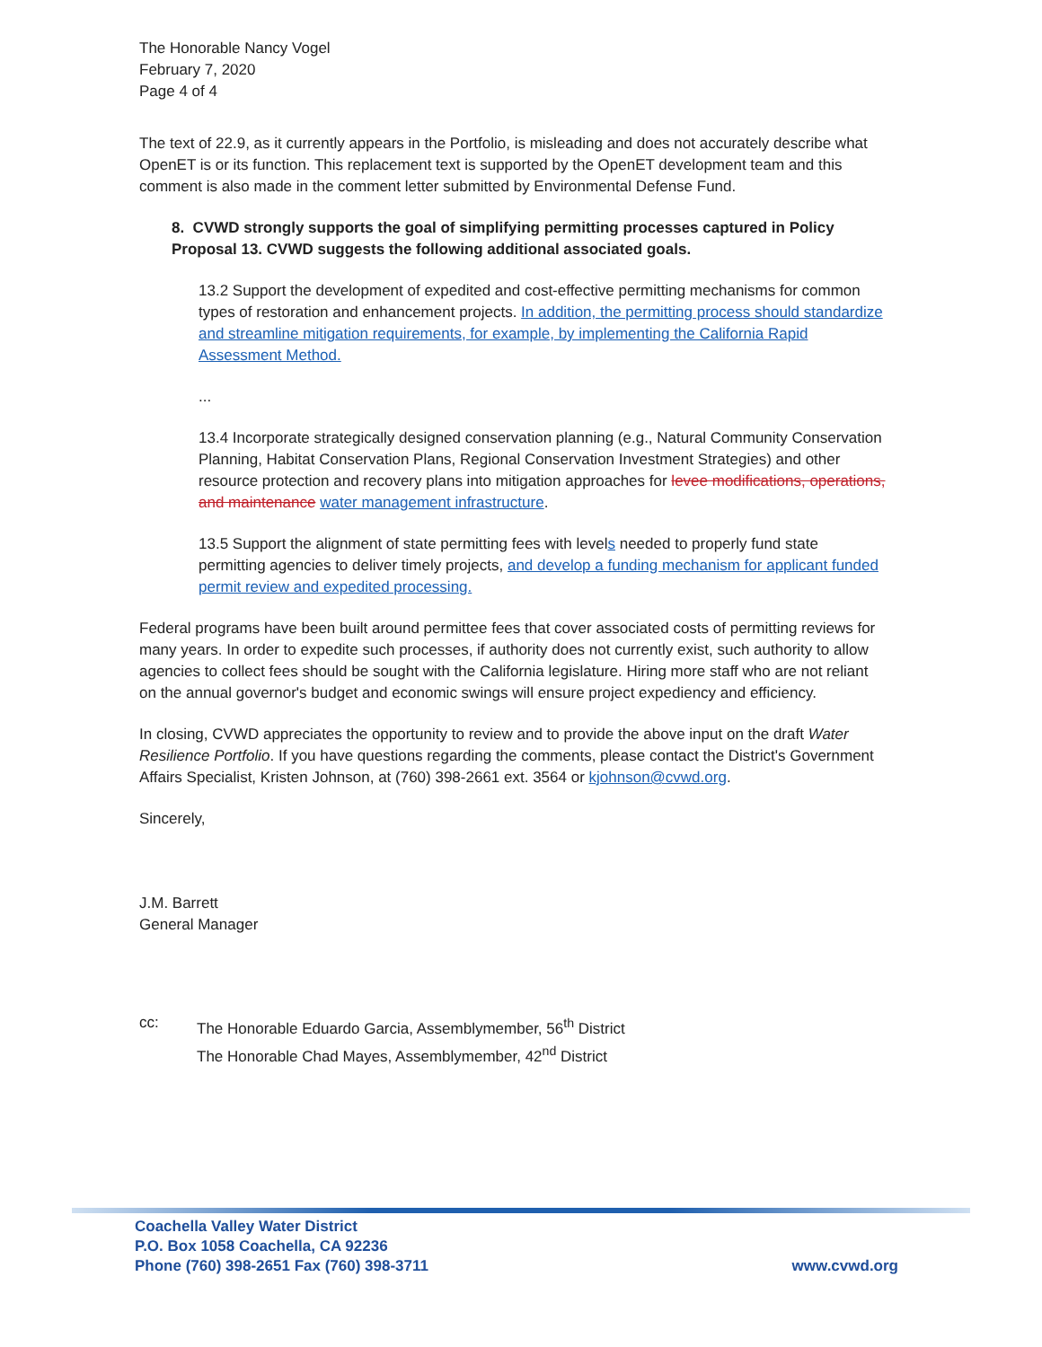The Honorable Nancy Vogel
February 7, 2020
Page 4 of 4
The text of 22.9, as it currently appears in the Portfolio, is misleading and does not accurately describe what OpenET is or its function. This replacement text is supported by the OpenET development team and this comment is also made in the comment letter submitted by Environmental Defense Fund.
8. CVWD strongly supports the goal of simplifying permitting processes captured in Policy Proposal 13. CVWD suggests the following additional associated goals.
13.2 Support the development of expedited and cost-effective permitting mechanisms for common types of restoration and enhancement projects. In addition, the permitting process should standardize and streamline mitigation requirements, for example, by implementing the California Rapid Assessment Method.
...
13.4 Incorporate strategically designed conservation planning (e.g., Natural Community Conservation Planning, Habitat Conservation Plans, Regional Conservation Investment Strategies) and other resource protection and recovery plans into mitigation approaches for levee modifications, operations, and maintenance water management infrastructure.
13.5 Support the alignment of state permitting fees with levels needed to properly fund state permitting agencies to deliver timely projects, and develop a funding mechanism for applicant funded permit review and expedited processing.
Federal programs have been built around permittee fees that cover associated costs of permitting reviews for many years. In order to expedite such processes, if authority does not currently exist, such authority to allow agencies to collect fees should be sought with the California legislature. Hiring more staff who are not reliant on the annual governor's budget and economic swings will ensure project expediency and efficiency.
In closing, CVWD appreciates the opportunity to review and to provide the above input on the draft Water Resilience Portfolio. If you have questions regarding the comments, please contact the District's Government Affairs Specialist, Kristen Johnson, at (760) 398-2661 ext. 3564 or kjohnson@cvwd.org.
Sincerely,
J.M. Barrett
General Manager
cc: The Honorable Eduardo Garcia, Assemblymember, 56<sup>th</sup> District
The Honorable Chad Mayes, Assemblymember, 42<sup>nd</sup> District
www.cvwd.org
Coachella Valley Water District
P.O. Box 1058 Coachella, CA 92236
Phone (760) 398-2651 Fax (760) 398-3711